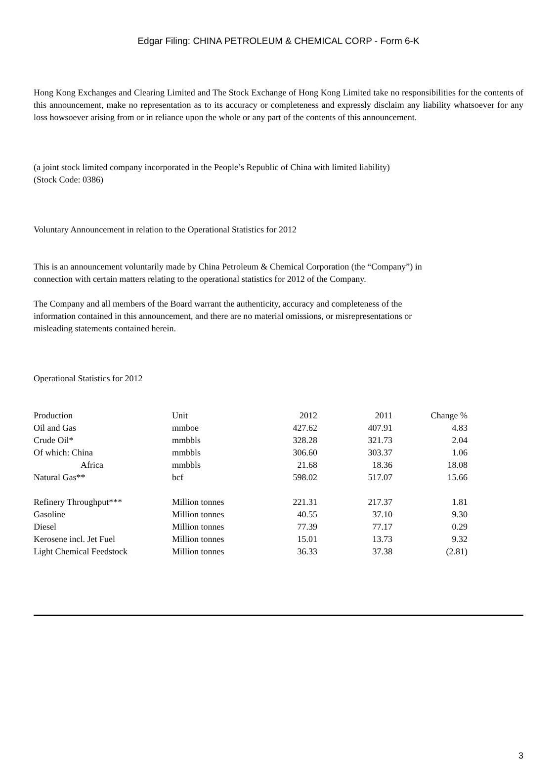Edgar Filing: CHINA PETROLEUM & CHEMICAL CORP - Form 6-K
Hong Kong Exchanges and Clearing Limited and The Stock Exchange of Hong Kong Limited take no responsibilities for the contents of this announcement, make no representation as to its accuracy or completeness and expressly disclaim any liability whatsoever for any loss howsoever arising from or in reliance upon the whole or any part of the contents of this announcement.
(a joint stock limited company incorporated in the People’s Republic of China with limited liability)
(Stock Code: 0386)
Voluntary Announcement in relation to the Operational Statistics for 2012
This is an announcement voluntarily made by China Petroleum & Chemical Corporation (the “Company”) in connection with certain matters relating to the operational statistics for 2012 of the Company.
The Company and all members of the Board warrant the authenticity, accuracy and completeness of the information contained in this announcement, and there are no material omissions, or misrepresentations or misleading statements contained herein.
Operational Statistics for 2012
| Production | Unit | 2012 | 2011 | Change % |
| --- | --- | --- | --- | --- |
| Oil and Gas | mmboe | 427.62 | 407.91 | 4.83 |
| Crude Oil* | mmbbls | 328.28 | 321.73 | 2.04 |
| Of which: China | mmbbls | 306.60 | 303.37 | 1.06 |
| Africa | mmbbls | 21.68 | 18.36 | 18.08 |
| Natural Gas** | bcf | 598.02 | 517.07 | 15.66 |
| Refinery Throughput*** | Million tonnes | 221.31 | 217.37 | 1.81 |
| Gasoline | Million tonnes | 40.55 | 37.10 | 9.30 |
| Diesel | Million tonnes | 77.39 | 77.17 | 0.29 |
| Kerosene incl. Jet Fuel | Million tonnes | 15.01 | 13.73 | 9.32 |
| Light Chemical Feedstock | Million tonnes | 36.33 | 37.38 | (2.81) |
3